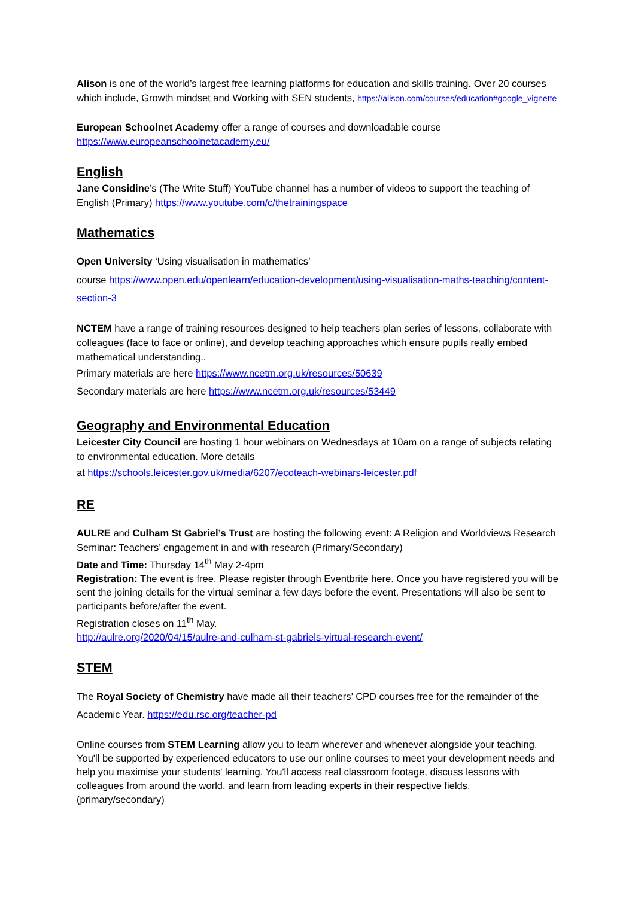Alison is one of the world’s largest free learning platforms for education and skills training. Over 20 courses which include, Growth mindset and Working with SEN students, https://alison.com/courses/education#google_vignette
European Schoolnet Academy offer a range of courses and downloadable course https://www.europeanschoolnetacademy.eu/
English
Jane Considine’s (The Write Stuff) YouTube channel has a number of videos to support the teaching of English (Primary) https://www.youtube.com/c/thetrainingspace
Mathematics
Open University ‘Using visualisation in mathematics’
course https://www.open.edu/openlearn/education-development/using-visualisation-maths-teaching/content-section-3
NCTEM have a range of training resources designed to help teachers plan series of lessons, collaborate with colleagues (face to face or online), and develop teaching approaches which ensure pupils really embed mathematical understanding..
Primary materials are here https://www.ncetm.org.uk/resources/50639
Secondary materials are here https://www.ncetm.org.uk/resources/53449
Geography and Environmental Education
Leicester City Council are hosting 1 hour webinars on Wednesdays at 10am on a range of subjects relating to environmental education. More details
at https://schools.leicester.gov.uk/media/6207/ecoteach-webinars-leicester.pdf
RE
AULRE and Culham St Gabriel’s Trust are hosting the following event: A Religion and Worldviews Research Seminar: Teachers’ engagement in and with research (Primary/Secondary)
Date and Time: Thursday 14<sup>th</sup> May 2-4pm
Registration: The event is free. Please register through Eventbrite here. Once you have registered you will be sent the joining details for the virtual seminar a few days before the event. Presentations will also be sent to participants before/after the event.
Registration closes on 11<sup>th</sup> May.
http://aulre.org/2020/04/15/aulre-and-culham-st-gabriels-virtual-research-event/
STEM
The Royal Society of Chemistry have made all their teachers’ CPD courses free for the remainder of the Academic Year. https://edu.rsc.org/teacher-pd
Online courses from STEM Learning allow you to learn wherever and whenever alongside your teaching. You'll be supported by experienced educators to use our online courses to meet your development needs and help you maximise your students' learning. You'll access real classroom footage, discuss lessons with colleagues from around the world, and learn from leading experts in their respective fields. (primary/secondary)